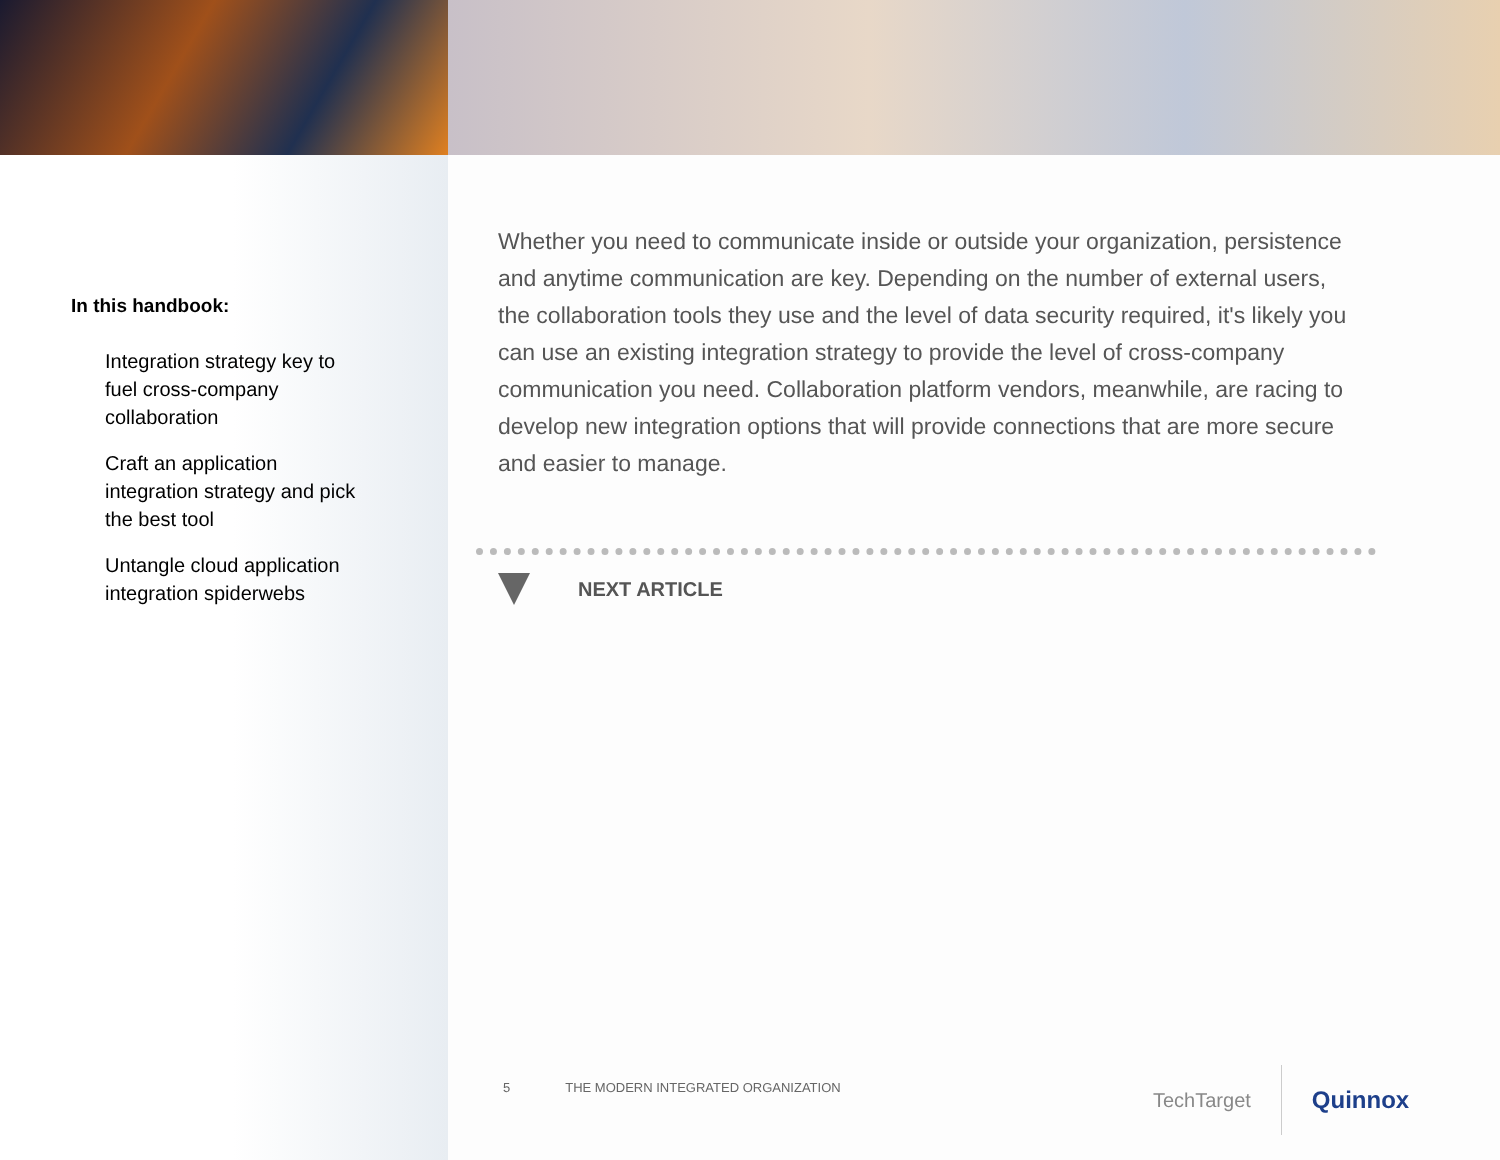In this handbook:
Integration strategy key to fuel cross-company collaboration
Craft an application integration strategy and pick the best tool
Untangle cloud application integration spiderwebs
Whether you need to communicate inside or outside your organization, persistence and anytime communication are key. Depending on the number of external users, the collaboration tools they use and the level of data security required, it's likely you can use an existing integration strategy to provide the level of cross-company communication you need. Collaboration platform vendors, meanwhile, are racing to develop new integration options that will provide connections that are more secure and easier to manage.
NEXT ARTICLE
5 THE MODERN INTEGRATED ORGANIZATION
TechTarget
Quinnox